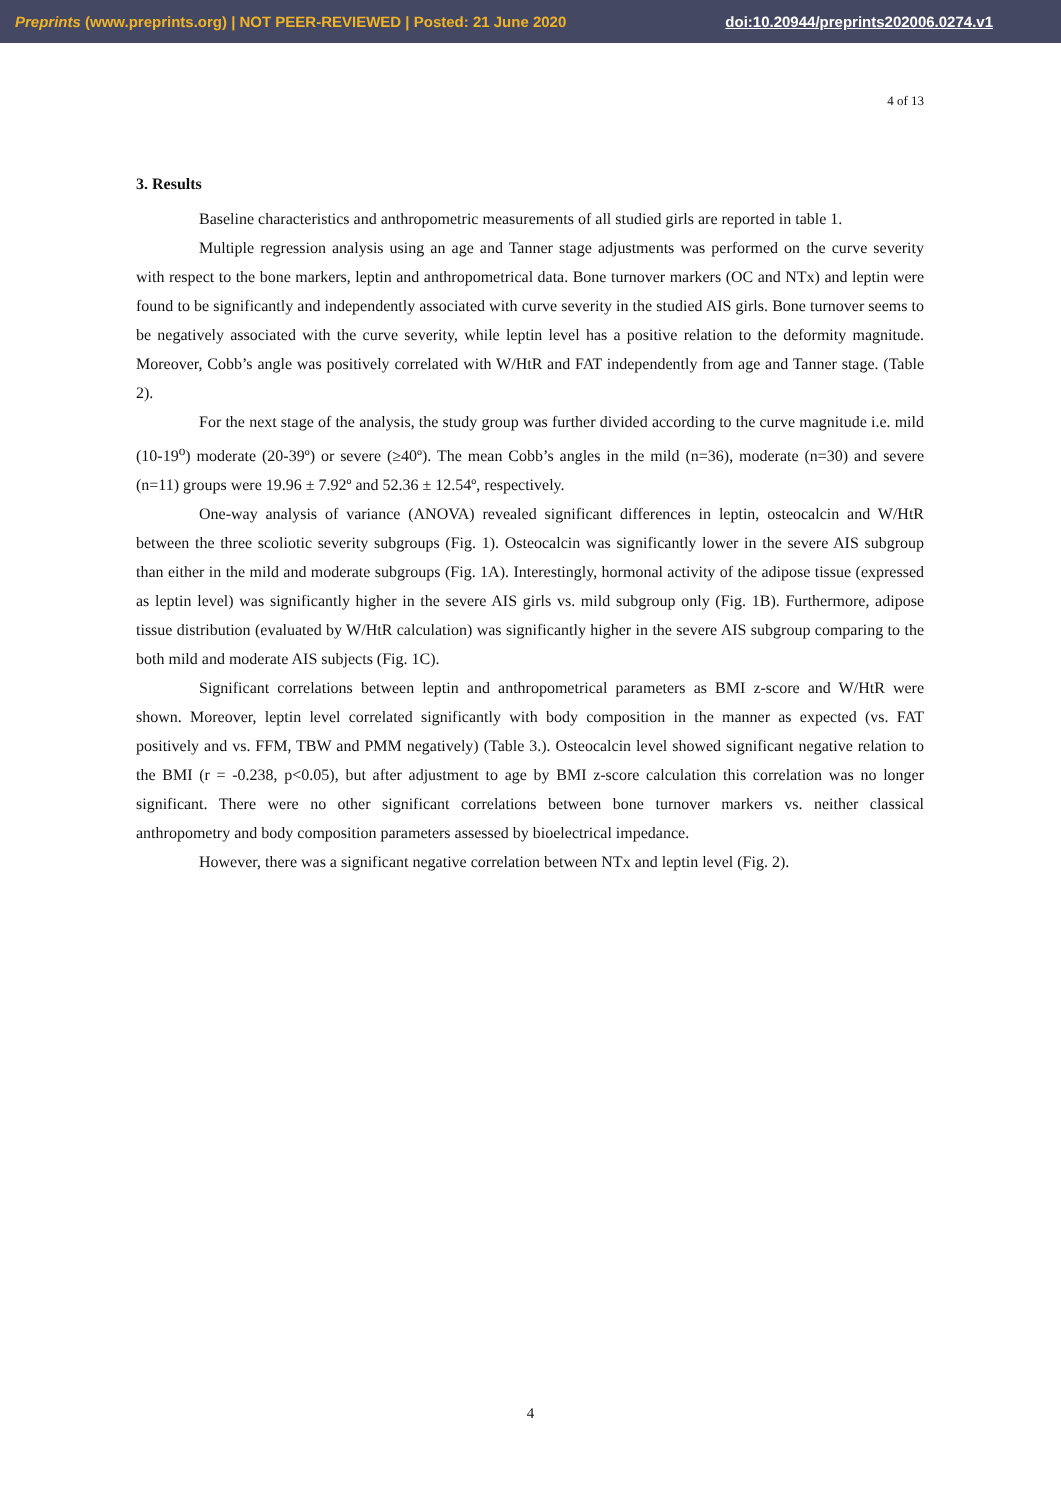Preprints (www.preprints.org) | NOT PEER-REVIEWED | Posted: 21 June 2020 doi:10.20944/preprints202006.0274.v1
4 of 13
3. Results
Baseline characteristics and anthropometric measurements of all studied girls are reported in table 1.
Multiple regression analysis using an age and Tanner stage adjustments was performed on the curve severity with respect to the bone markers, leptin and anthropometrical data. Bone turnover markers (OC and NTx) and leptin were found to be significantly and independently associated with curve severity in the studied AIS girls. Bone turnover seems to be negatively associated with the curve severity, while leptin level has a positive relation to the deformity magnitude. Moreover, Cobb’s angle was positively correlated with W/HtR and FAT independently from age and Tanner stage. (Table 2).
For the next stage of the analysis, the study group was further divided according to the curve magnitude i.e. mild (10-19<sup>o</sup>) moderate (20-39º) or severe (≥40º). The mean Cobb’s angles in the mild (n=36), moderate (n=30) and severe (n=11) groups were 19.96 ± 7.92º and 52.36 ± 12.54º, respectively.
One-way analysis of variance (ANOVA) revealed significant differences in leptin, osteocalcin and W/HtR between the three scoliotic severity subgroups (Fig. 1). Osteocalcin was significantly lower in the severe AIS subgroup than either in the mild and moderate subgroups (Fig. 1A). Interestingly, hormonal activity of the adipose tissue (expressed as leptin level) was significantly higher in the severe AIS girls vs. mild subgroup only (Fig. 1B). Furthermore, adipose tissue distribution (evaluated by W/HtR calculation) was significantly higher in the severe AIS subgroup comparing to the both mild and moderate AIS subjects (Fig. 1C).
Significant correlations between leptin and anthropometrical parameters as BMI z-score and W/HtR were shown. Moreover, leptin level correlated significantly with body composition in the manner as expected (vs. FAT positively and vs. FFM, TBW and PMM negatively) (Table 3.). Osteocalcin level showed significant negative relation to the BMI (r = -0.238, p<0.05), but after adjustment to age by BMI z-score calculation this correlation was no longer significant. There were no other significant correlations between bone turnover markers vs. neither classical anthropometry and body composition parameters assessed by bioelectrical impedance.
However, there was a significant negative correlation between NTx and leptin level (Fig. 2).
4